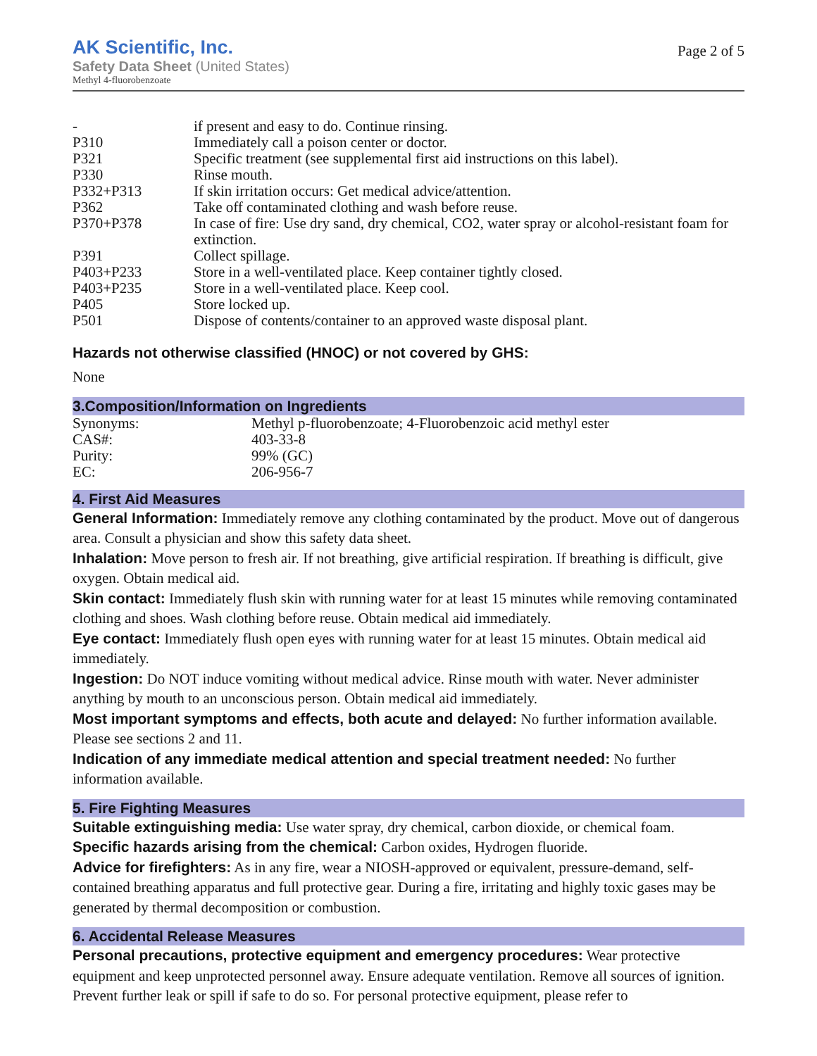AK Scientific, Inc.
Safety Data Sheet (United States)
Methyl 4-fluorobenzoate
Page 2 of 5
| - | if present and easy to do. Continue rinsing. |
| P310 | Immediately call a poison center or doctor. |
| P321 | Specific treatment (see supplemental first aid instructions on this label). |
| P330 | Rinse mouth. |
| P332+P313 | If skin irritation occurs: Get medical advice/attention. |
| P362 | Take off contaminated clothing and wash before reuse. |
| P370+P378 | In case of fire: Use dry sand, dry chemical, CO2, water spray or alcohol-resistant foam for extinction. |
| P391 | Collect spillage. |
| P403+P233 | Store in a well-ventilated place. Keep container tightly closed. |
| P403+P235 | Store in a well-ventilated place. Keep cool. |
| P405 | Store locked up. |
| P501 | Dispose of contents/container to an approved waste disposal plant. |
Hazards not otherwise classified (HNOC) or not covered by GHS:
None
3.Composition/Information on Ingredients
| Synonyms: | Methyl p-fluorobenzoate; 4-Fluorobenzoic acid methyl ester |
| CAS#: | 403-33-8 |
| Purity: | 99% (GC) |
| EC: | 206-956-7 |
4. First Aid Measures
General Information: Immediately remove any clothing contaminated by the product. Move out of dangerous area. Consult a physician and show this safety data sheet.
Inhalation: Move person to fresh air. If not breathing, give artificial respiration. If breathing is difficult, give oxygen. Obtain medical aid.
Skin contact: Immediately flush skin with running water for at least 15 minutes while removing contaminated clothing and shoes. Wash clothing before reuse. Obtain medical aid immediately.
Eye contact: Immediately flush open eyes with running water for at least 15 minutes. Obtain medical aid immediately.
Ingestion: Do NOT induce vomiting without medical advice. Rinse mouth with water. Never administer anything by mouth to an unconscious person. Obtain medical aid immediately.
Most important symptoms and effects, both acute and delayed: No further information available. Please see sections 2 and 11.
Indication of any immediate medical attention and special treatment needed: No further information available.
5. Fire Fighting Measures
Suitable extinguishing media: Use water spray, dry chemical, carbon dioxide, or chemical foam.
Specific hazards arising from the chemical: Carbon oxides, Hydrogen fluoride.
Advice for firefighters: As in any fire, wear a NIOSH-approved or equivalent, pressure-demand, self-contained breathing apparatus and full protective gear. During a fire, irritating and highly toxic gases may be generated by thermal decomposition or combustion.
6. Accidental Release Measures
Personal precautions, protective equipment and emergency procedures: Wear protective equipment and keep unprotected personnel away. Ensure adequate ventilation. Remove all sources of ignition. Prevent further leak or spill if safe to do so. For personal protective equipment, please refer to